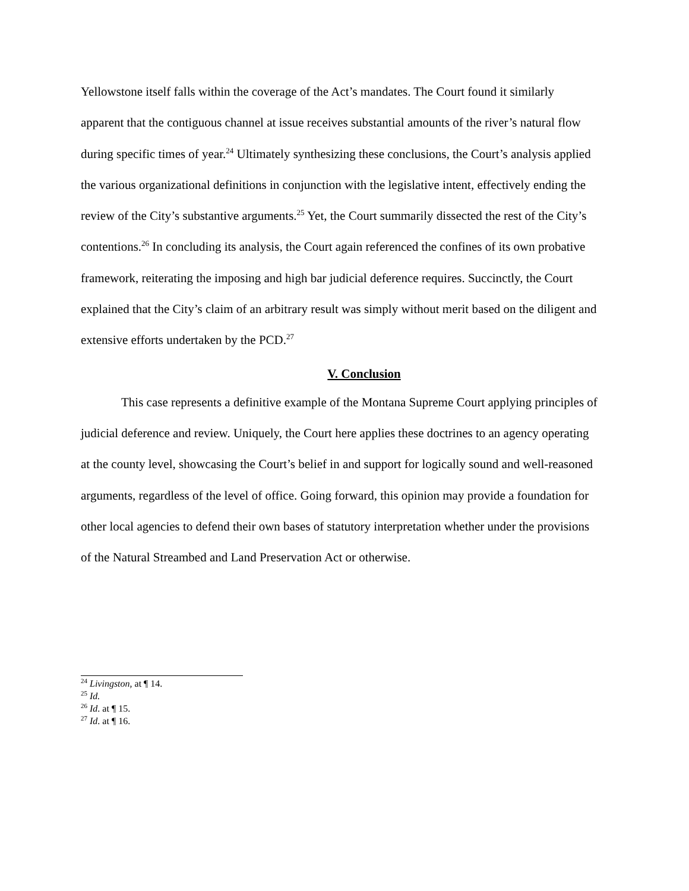Yellowstone itself falls within the coverage of the Act’s mandates. The Court found it similarly apparent that the contiguous channel at issue receives substantial amounts of the river’s natural flow during specific times of year.<sup>24</sup> Ultimately synthesizing these conclusions, the Court’s analysis applied the various organizational definitions in conjunction with the legislative intent, effectively ending the review of the City’s substantive arguments.<sup>25</sup> Yet, the Court summarily dissected the rest of the City’s contentions.<sup>26</sup> In concluding its analysis, the Court again referenced the confines of its own probative framework, reiterating the imposing and high bar judicial deference requires. Succinctly, the Court explained that the City’s claim of an arbitrary result was simply without merit based on the diligent and extensive efforts undertaken by the PCD.<sup>27</sup>
V. Conclusion
This case represents a definitive example of the Montana Supreme Court applying principles of judicial deference and review. Uniquely, the Court here applies these doctrines to an agency operating at the county level, showcasing the Court’s belief in and support for logically sound and well-reasoned arguments, regardless of the level of office. Going forward, this opinion may provide a foundation for other local agencies to defend their own bases of statutory interpretation whether under the provisions of the Natural Streambed and Land Preservation Act or otherwise.
<sup>24</sup> Livingston, at ¶ 14.
<sup>25</sup> Id.
<sup>26</sup> Id. at ¶ 15.
<sup>27</sup> Id. at ¶ 16.